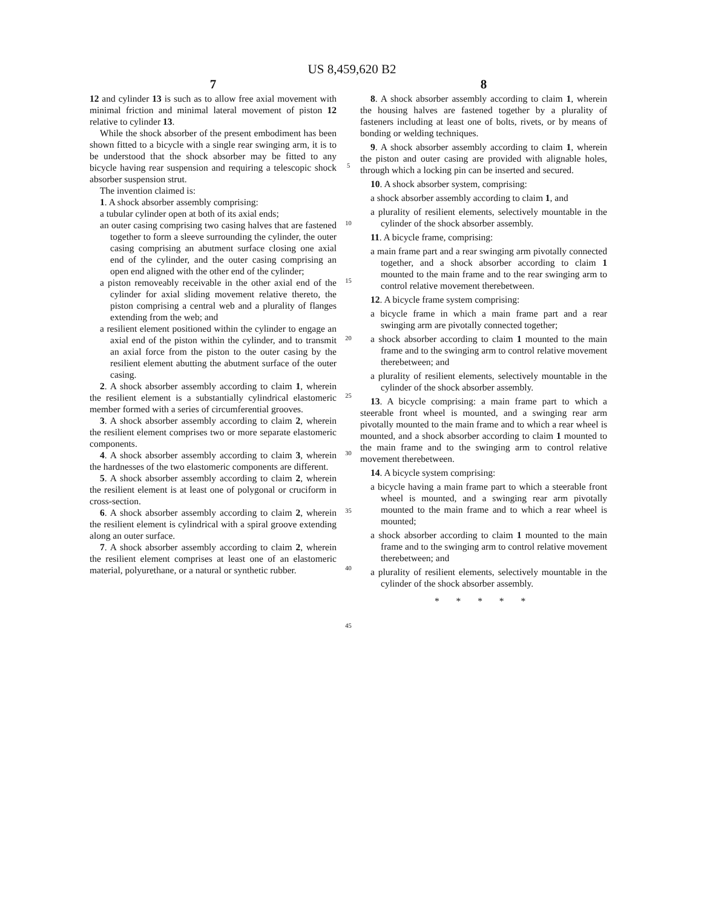US 8,459,620 B2
7
12 and cylinder 13 is such as to allow free axial movement with minimal friction and minimal lateral movement of piston 12 relative to cylinder 13.
While the shock absorber of the present embodiment has been shown fitted to a bicycle with a single rear swinging arm, it is to be understood that the shock absorber may be fitted to any bicycle having rear suspension and requiring a telescopic shock absorber suspension strut.
The invention claimed is:
1. A shock absorber assembly comprising:
a tubular cylinder open at both of its axial ends;
an outer casing comprising two casing halves that are fastened together to form a sleeve surrounding the cylinder, the outer casing comprising an abutment surface closing one axial end of the cylinder, and the outer casing comprising an open end aligned with the other end of the cylinder;
a piston removeably receivable in the other axial end of the cylinder for axial sliding movement relative thereto, the piston comprising a central web and a plurality of flanges extending from the web; and
a resilient element positioned within the cylinder to engage an axial end of the piston within the cylinder, and to transmit an axial force from the piston to the outer casing by the resilient element abutting the abutment surface of the outer casing.
2. A shock absorber assembly according to claim 1, wherein the resilient element is a substantially cylindrical elastomeric member formed with a series of circumferential grooves.
3. A shock absorber assembly according to claim 2, wherein the resilient element comprises two or more separate elastomeric components.
4. A shock absorber assembly according to claim 3, wherein the hardnesses of the two elastomeric components are different.
5. A shock absorber assembly according to claim 2, wherein the resilient element is at least one of polygonal or cruciform in cross-section.
6. A shock absorber assembly according to claim 2, wherein the resilient element is cylindrical with a spiral groove extending along an outer surface.
7. A shock absorber assembly according to claim 2, wherein the resilient element comprises at least one of an elastomeric material, polyurethane, or a natural or synthetic rubber.
5
10
15
20
25
30
35
40
45
8
8. A shock absorber assembly according to claim 1, wherein the housing halves are fastened together by a plurality of fasteners including at least one of bolts, rivets, or by means of bonding or welding techniques.
9. A shock absorber assembly according to claim 1, wherein the piston and outer casing are provided with alignable holes, through which a locking pin can be inserted and secured.
10. A shock absorber system, comprising:
a shock absorber assembly according to claim 1, and
a plurality of resilient elements, selectively mountable in the cylinder of the shock absorber assembly.
11. A bicycle frame, comprising:
a main frame part and a rear swinging arm pivotally connected together, and a shock absorber according to claim 1 mounted to the main frame and to the rear swinging arm to control relative movement therebetween.
12. A bicycle frame system comprising:
a bicycle frame in which a main frame part and a rear swinging arm are pivotally connected together;
a shock absorber according to claim 1 mounted to the main frame and to the swinging arm to control relative movement therebetween; and
a plurality of resilient elements, selectively mountable in the cylinder of the shock absorber assembly.
13. A bicycle comprising: a main frame part to which a steerable front wheel is mounted, and a swinging rear arm pivotally mounted to the main frame and to which a rear wheel is mounted, and a shock absorber according to claim 1 mounted to the main frame and to the swinging arm to control relative movement therebetween.
14. A bicycle system comprising:
a bicycle having a main frame part to which a steerable front wheel is mounted, and a swinging rear arm pivotally mounted to the main frame and to which a rear wheel is mounted;
a shock absorber according to claim 1 mounted to the main frame and to the swinging arm to control relative movement therebetween; and
a plurality of resilient elements, selectively mountable in the cylinder of the shock absorber assembly.
* * * * *